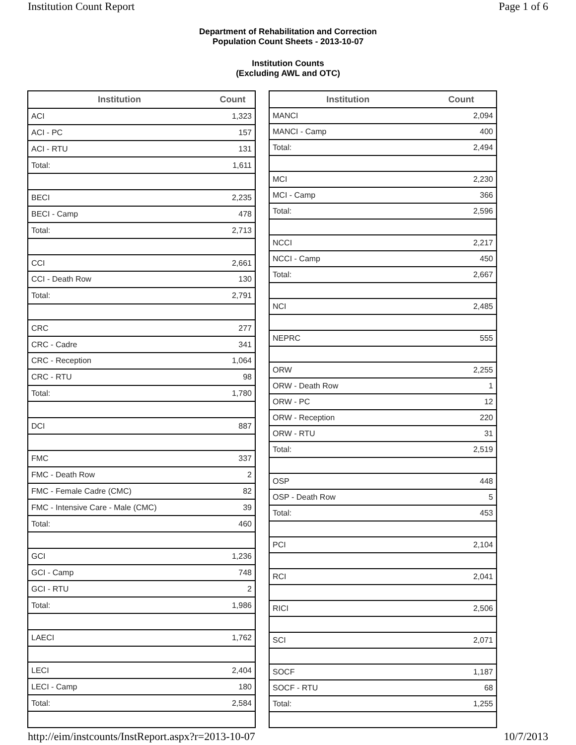Institution Count Report Page 1 of 6
Department of Rehabilitation and Correction
Population Count Sheets - 2013-10-07
Institution Counts
(Excluding AWL and OTC)
| Institution | Count |
| --- | --- |
| ACI | 1,323 |
| ACI - PC | 157 |
| ACI - RTU | 131 |
| Total: | 1,611 |
| BECI | 2,235 |
| BECI - Camp | 478 |
| Total: | 2,713 |
| CCI | 2,661 |
| CCI - Death Row | 130 |
| Total: | 2,791 |
| CRC | 277 |
| CRC - Cadre | 341 |
| CRC - Reception | 1,064 |
| CRC - RTU | 98 |
| Total: | 1,780 |
| DCI | 887 |
| FMC | 337 |
| FMC - Death Row | 2 |
| FMC - Female Cadre (CMC) | 82 |
| FMC - Intensive Care - Male (CMC) | 39 |
| Total: | 460 |
| GCI | 1,236 |
| GCI - Camp | 748 |
| GCI - RTU | 2 |
| Total: | 1,986 |
| LAECI | 1,762 |
| LECI | 2,404 |
| LECI - Camp | 180 |
| Total: | 2,584 |
| Institution | Count |
| --- | --- |
| MANCI | 2,094 |
| MANCI - Camp | 400 |
| Total: | 2,494 |
| MCI | 2,230 |
| MCI - Camp | 366 |
| Total: | 2,596 |
| NCCI | 2,217 |
| NCCI - Camp | 450 |
| Total: | 2,667 |
| NCI | 2,485 |
| NEPRC | 555 |
| ORW | 2,255 |
| ORW - Death Row | 1 |
| ORW - PC | 12 |
| ORW - Reception | 220 |
| ORW - RTU | 31 |
| Total: | 2,519 |
| OSP | 448 |
| OSP - Death Row | 5 |
| Total: | 453 |
| PCI | 2,104 |
| RCI | 2,041 |
| RICI | 2,506 |
| SCI | 2,071 |
| SOCF | 1,187 |
| SOCF - RTU | 68 |
| Total: | 1,255 |
http://eim/instcounts/InstReport.aspx?r=2013-10-07 10/7/2013